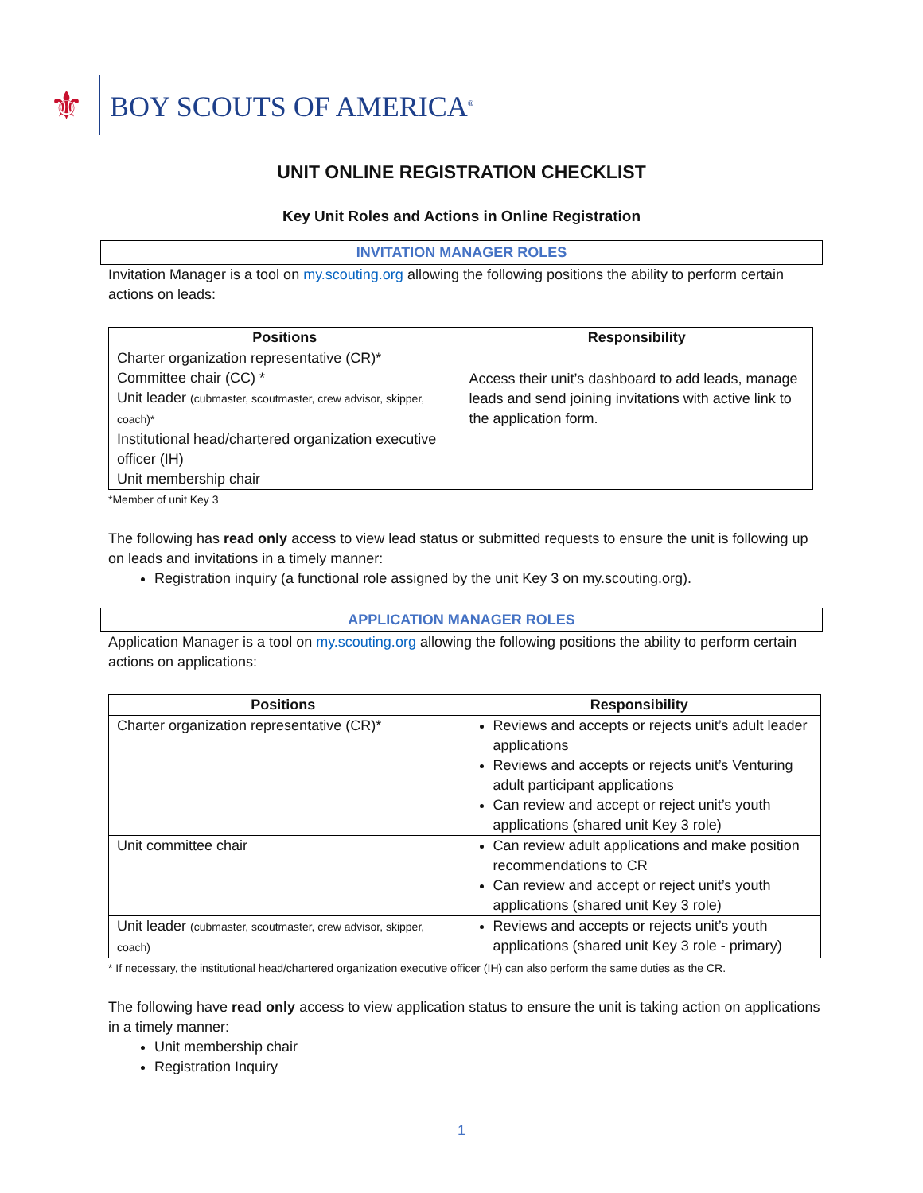⚜
BOY SCOUTS OF AMERICA<sup>®</sup>
UNIT ONLINE REGISTRATION CHECKLIST
Key Unit Roles and Actions in Online Registration
INVITATION MANAGER ROLES
Invitation Manager is a tool on my.scouting.org allowing the following positions the ability to perform certain actions on leads:
| Positions | Responsibility |
| --- | --- |
| Charter organization representative (CR)* Committee chair (CC) * Unit leader (cubmaster, scoutmaster, crew advisor, skipper, coach)* Institutional head/chartered organization executive officer (IH) Unit membership chair | Access their unit’s dashboard to add leads, manage leads and send joining invitations with active link to the application form. |
*Member of unit Key 3
The following has read only access to view lead status or submitted requests to ensure the unit is following up on leads and invitations in a timely manner:
Registration inquiry (a functional role assigned by the unit Key 3 on my.scouting.org).
APPLICATION MANAGER ROLES
Application Manager is a tool on my.scouting.org allowing the following positions the ability to perform certain actions on applications:
| Positions | Responsibility |
| --- | --- |
| Charter organization representative (CR)* | Reviews and accepts or rejects unit’s adult leader applications Reviews and accepts or rejects unit’s Venturing adult participant applications Can review and accept or reject unit’s youth applications (shared unit Key 3 role) |
| Unit committee chair | Can review adult applications and make position recommendations to CR Can review and accept or reject unit’s youth applications (shared unit Key 3 role) |
| Unit leader (cubmaster, scoutmaster, crew advisor, skipper, coach) | Reviews and accepts or rejects unit’s youth applications (shared unit Key 3 role - primary) |
* If necessary, the institutional head/chartered organization executive officer (IH) can also perform the same duties as the CR.
The following have read only access to view application status to ensure the unit is taking action on applications in a timely manner:
Unit membership chair
Registration Inquiry
1